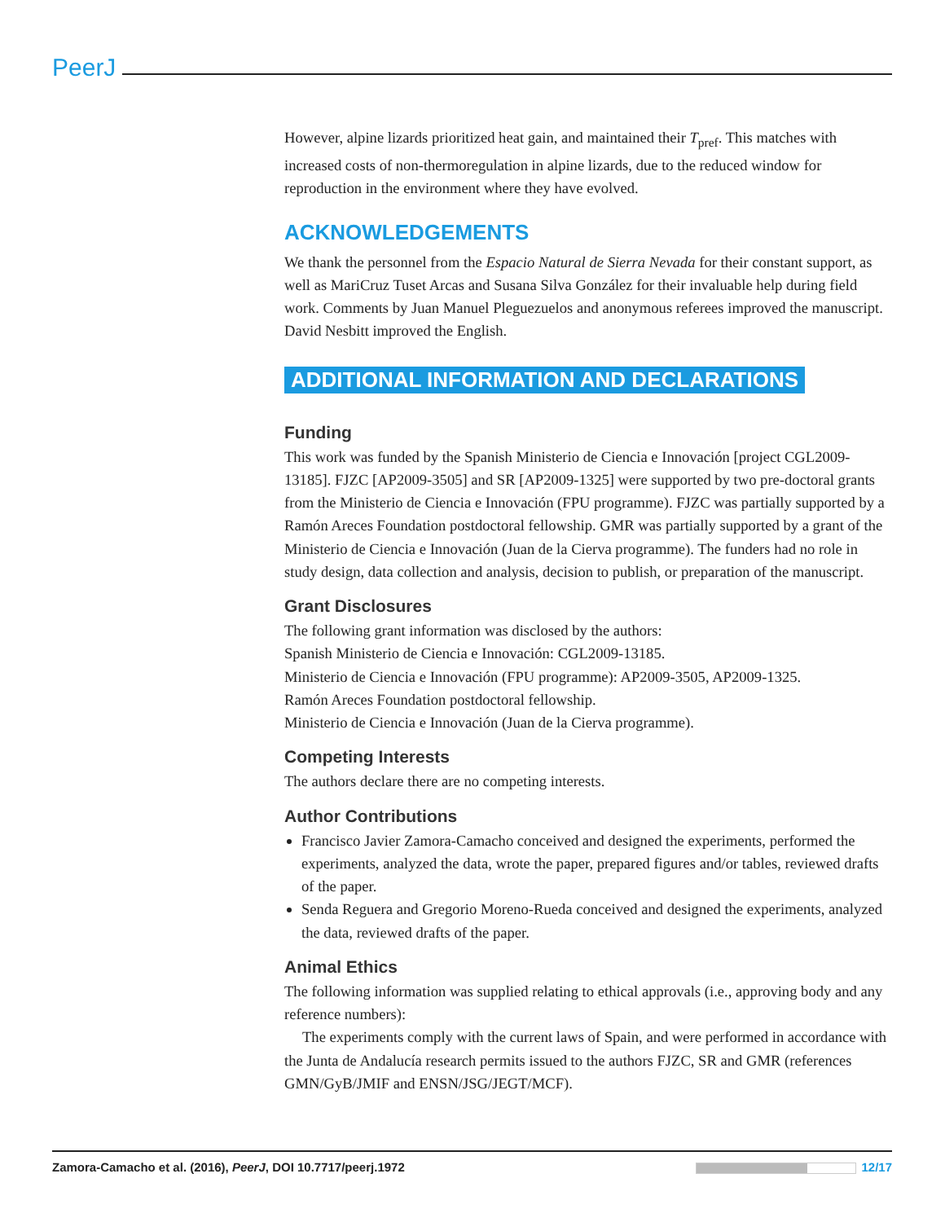PeerJ
However, alpine lizards prioritized heat gain, and maintained their T<sub>pref</sub>. This matches with increased costs of non-thermoregulation in alpine lizards, due to the reduced window for reproduction in the environment where they have evolved.
ACKNOWLEDGEMENTS
We thank the personnel from the Espacio Natural de Sierra Nevada for their constant support, as well as MariCruz Tuset Arcas and Susana Silva González for their invaluable help during field work. Comments by Juan Manuel Pleguezuelos and anonymous referees improved the manuscript. David Nesbitt improved the English.
ADDITIONAL INFORMATION AND DECLARATIONS
Funding
This work was funded by the Spanish Ministerio de Ciencia e Innovación [project CGL2009-13185]. FJZC [AP2009-3505] and SR [AP2009-1325] were supported by two pre-doctoral grants from the Ministerio de Ciencia e Innovación (FPU programme). FJZC was partially supported by a Ramón Areces Foundation postdoctoral fellowship. GMR was partially supported by a grant of the Ministerio de Ciencia e Innovación (Juan de la Cierva programme). The funders had no role in study design, data collection and analysis, decision to publish, or preparation of the manuscript.
Grant Disclosures
The following grant information was disclosed by the authors:
Spanish Ministerio de Ciencia e Innovación: CGL2009-13185.
Ministerio de Ciencia e Innovación (FPU programme): AP2009-3505, AP2009-1325.
Ramón Areces Foundation postdoctoral fellowship.
Ministerio de Ciencia e Innovación (Juan de la Cierva programme).
Competing Interests
The authors declare there are no competing interests.
Author Contributions
Francisco Javier Zamora-Camacho conceived and designed the experiments, performed the experiments, analyzed the data, wrote the paper, prepared figures and/or tables, reviewed drafts of the paper.
Senda Reguera and Gregorio Moreno-Rueda conceived and designed the experiments, analyzed the data, reviewed drafts of the paper.
Animal Ethics
The following information was supplied relating to ethical approvals (i.e., approving body and any reference numbers):
The experiments comply with the current laws of Spain, and were performed in accordance with the Junta de Andalucía research permits issued to the authors FJZC, SR and GMR (references GMN/GyB/JMIF and ENSN/JSG/JEGT/MCF).
Zamora-Camacho et al. (2016), PeerJ, DOI 10.7717/peerj.1972 12/17